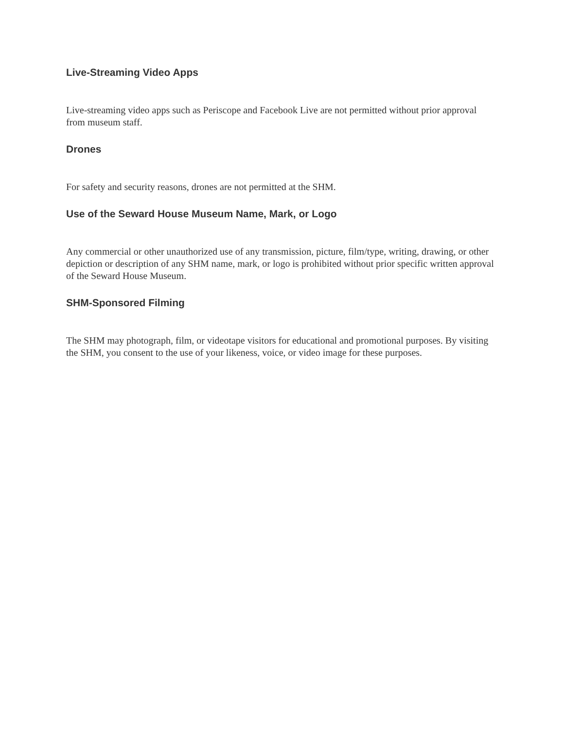Live-Streaming Video Apps
Live-streaming video apps such as Periscope and Facebook Live are not permitted without prior approval from museum staff.
Drones
For safety and security reasons, drones are not permitted at the SHM.
Use of the Seward House Museum Name, Mark, or Logo
Any commercial or other unauthorized use of any transmission, picture, film/type, writing, drawing, or other depiction or description of any SHM name, mark, or logo is prohibited without prior specific written approval of the Seward House Museum.
SHM-Sponsored Filming
The SHM may photograph, film, or videotape visitors for educational and promotional purposes. By visiting the SHM, you consent to the use of your likeness, voice, or video image for these purposes.